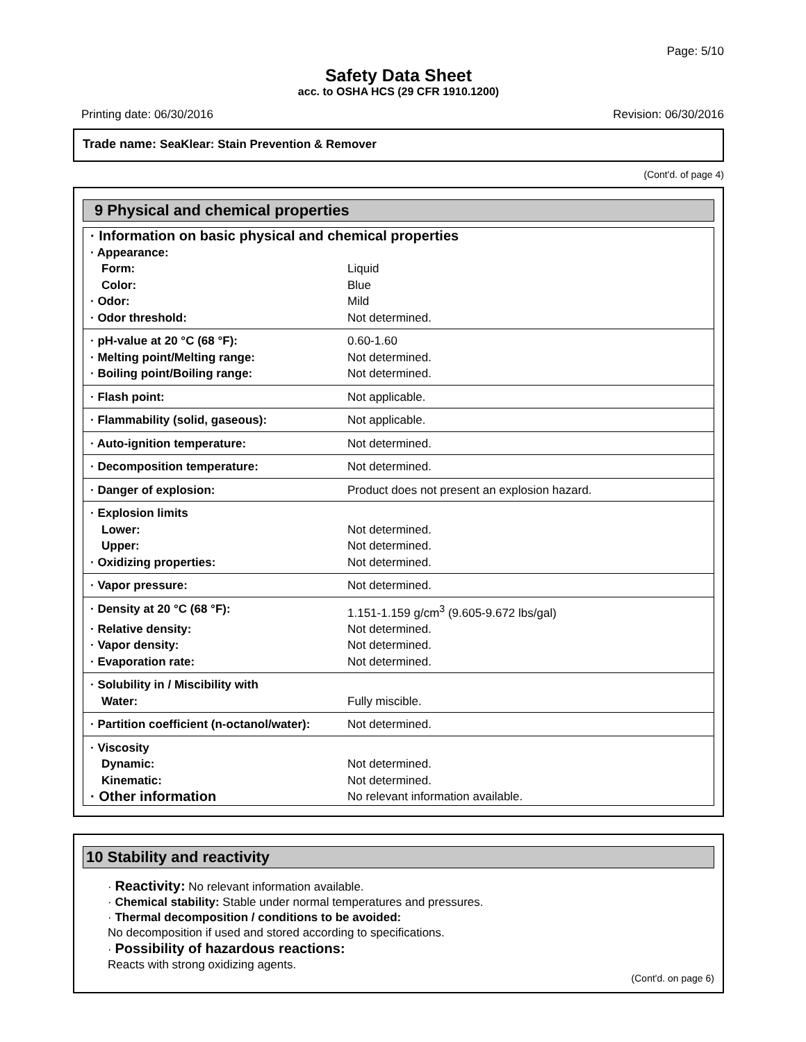Page: 5/10
Safety Data Sheet
acc. to OSHA HCS (29 CFR 1910.1200)
Printing date: 06/30/2016 Revision: 06/30/2016
Trade name: SeaKlear: Stain Prevention & Remover
(Cont'd. of page 4)
9 Physical and chemical properties
| · Information on basic physical and chemical properties | |
| · Appearance: | |
| Form: | Liquid |
| Color: | Blue |
| · Odor: | Mild |
| · Odor threshold: | Not determined. |
| · pH-value at 20 °C (68 °F): | 0.60-1.60 |
| · Melting point/Melting range: | Not determined. |
| · Boiling point/Boiling range: | Not determined. |
| · Flash point: | Not applicable. |
| · Flammability (solid, gaseous): | Not applicable. |
| · Auto-ignition temperature: | Not determined. |
| · Decomposition temperature: | Not determined. |
| · Danger of explosion: | Product does not present an explosion hazard. |
| · Explosion limits | |
| Lower: | Not determined. |
| Upper: | Not determined. |
| · Oxidizing properties: | Not determined. |
| · Vapor pressure: | Not determined. |
| · Density at 20 °C (68 °F): | 1.151-1.159 g/cm<sup>3</sup> (9.605-9.672 lbs/gal) |
| · Relative density: | Not determined. |
| · Vapor density: | Not determined. |
| · Evaporation rate: | Not determined. |
| · Solubility in / Miscibility with | |
| Water: | Fully miscible. |
| · Partition coefficient (n-octanol/water): | Not determined. |
| · Viscosity | |
| Dynamic: | Not determined. |
| Kinematic: | Not determined. |
| · Other information | No relevant information available. |
10 Stability and reactivity
· Reactivity: No relevant information available.
· Chemical stability: Stable under normal temperatures and pressures.
· Thermal decomposition / conditions to be avoided:
No decomposition if used and stored according to specifications.
· Possibility of hazardous reactions:
Reacts with strong oxidizing agents.
(Cont'd. on page 6)